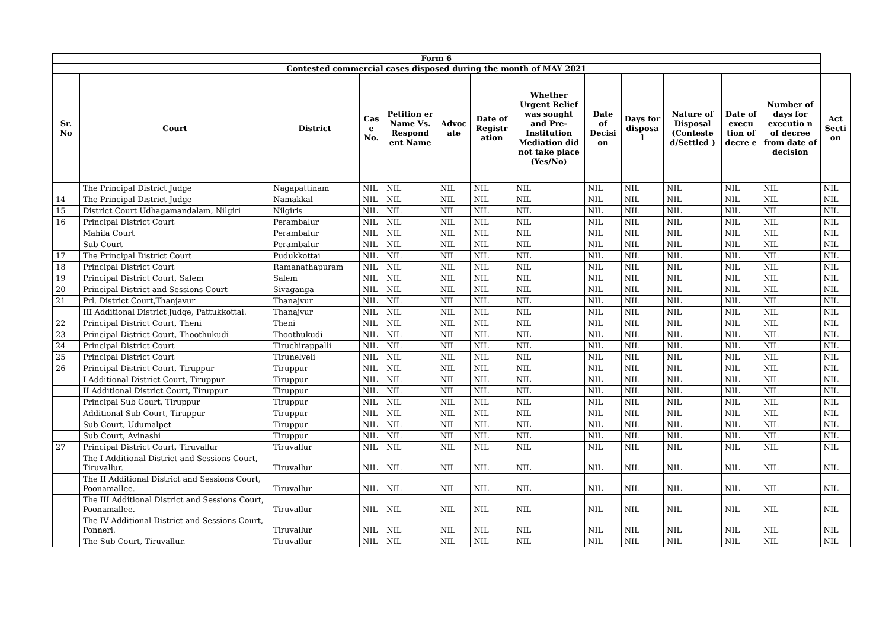| Form 6 | | | | | | | | | | | | | |
| --- | --- | --- | --- | --- | --- | --- | --- | --- | --- | --- | --- | --- | --- |
| Contested commercial cases disposed during the month of MAY 2021 | | | | | | | | | | | | | |
| Sr. No | Court | District | Cas e No. | Petition er Name Vs. Respond ent Name | Advoc ate | Date of Registr ation | Whether Urgent Relief was sought and Pre-Institution Mediation did not take place (Yes/No) | Date of Decisi on | Days for disposa l | Nature of Disposal (Conteste d/Settled ) | Date of execu tion of decre e | Number of days for executio n of decree from date of decision | Act Secti on |
| | The Principal District Judge | Nagapattinam | NIL | NIL | NIL | NIL | NIL | NIL | NIL | NIL | NIL | NIL | NIL |
| 14 | The Principal District Judge | Namakkal | NIL | NIL | NIL | NIL | NIL | NIL | NIL | NIL | NIL | NIL | NIL |
| 15 | District Court Udhagamandalam, Nilgiri | Nilgiris | NIL | NIL | NIL | NIL | NIL | NIL | NIL | NIL | NIL | NIL | NIL |
| 16 | Principal District Court | Perambalur | NIL | NIL | NIL | NIL | NIL | NIL | NIL | NIL | NIL | NIL | NIL |
| | Mahila Court | Perambalur | NIL | NIL | NIL | NIL | NIL | NIL | NIL | NIL | NIL | NIL | NIL |
| | Sub Court | Perambalur | NIL | NIL | NIL | NIL | NIL | NIL | NIL | NIL | NIL | NIL | NIL |
| 17 | The Principal District Court | Pudukkottai | NIL | NIL | NIL | NIL | NIL | NIL | NIL | NIL | NIL | NIL | NIL |
| 18 | Principal District Court | Ramanathapuram | NIL | NIL | NIL | NIL | NIL | NIL | NIL | NIL | NIL | NIL | NIL |
| 19 | Principal District Court, Salem | Salem | NIL | NIL | NIL | NIL | NIL | NIL | NIL | NIL | NIL | NIL | NIL |
| 20 | Principal District and Sessions Court | Sivaganga | NIL | NIL | NIL | NIL | NIL | NIL | NIL | NIL | NIL | NIL | NIL |
| 21 | Prl. District Court,Thanjavur | Thanajvur | NIL | NIL | NIL | NIL | NIL | NIL | NIL | NIL | NIL | NIL | NIL |
| | III Additional District Judge, Pattukkottai. | Thanajvur | NIL | NIL | NIL | NIL | NIL | NIL | NIL | NIL | NIL | NIL | NIL |
| 22 | Principal District Court, Theni | Theni | NIL | NIL | NIL | NIL | NIL | NIL | NIL | NIL | NIL | NIL | NIL |
| 23 | Principal District Court, Thoothukudi | Thoothukudi | NIL | NIL | NIL | NIL | NIL | NIL | NIL | NIL | NIL | NIL | NIL |
| 24 | Principal District Court | Tiruchirappalli | NIL | NIL | NIL | NIL | NIL | NIL | NIL | NIL | NIL | NIL | NIL |
| 25 | Principal District Court | Tirunelveli | NIL | NIL | NIL | NIL | NIL | NIL | NIL | NIL | NIL | NIL | NIL |
| 26 | Principal District Court, Tiruppur | Tiruppur | NIL | NIL | NIL | NIL | NIL | NIL | NIL | NIL | NIL | NIL | NIL |
| | I Additional District Court, Tiruppur | Tiruppur | NIL | NIL | NIL | NIL | NIL | NIL | NIL | NIL | NIL | NIL | NIL |
| | II Additional District Court, Tiruppur | Tiruppur | NIL | NIL | NIL | NIL | NIL | NIL | NIL | NIL | NIL | NIL | NIL |
| | Principal Sub Court, Tiruppur | Tiruppur | NIL | NIL | NIL | NIL | NIL | NIL | NIL | NIL | NIL | NIL | NIL |
| | Additional Sub Court, Tiruppur | Tiruppur | NIL | NIL | NIL | NIL | NIL | NIL | NIL | NIL | NIL | NIL | NIL |
| | Sub Court, Udumalpet | Tiruppur | NIL | NIL | NIL | NIL | NIL | NIL | NIL | NIL | NIL | NIL | NIL |
| | Sub Court, Avinashi | Tiruppur | NIL | NIL | NIL | NIL | NIL | NIL | NIL | NIL | NIL | NIL | NIL |
| 27 | Principal District Court, Tiruvallur | Tiruvallur | NIL | NIL | NIL | NIL | NIL | NIL | NIL | NIL | NIL | NIL | NIL |
| | The I Additional District and Sessions Court, Tiruvallur. | Tiruvallur | NIL | NIL | NIL | NIL | NIL | NIL | NIL | NIL | NIL | NIL | NIL |
| | The II Additional District and Sessions Court, Poonamallee. | Tiruvallur | NIL | NIL | NIL | NIL | NIL | NIL | NIL | NIL | NIL | NIL | NIL |
| | The III Additional District and Sessions Court, Poonamallee. | Tiruvallur | NIL | NIL | NIL | NIL | NIL | NIL | NIL | NIL | NIL | NIL | NIL |
| | The IV Additional District and Sessions Court, Ponneri. | Tiruvallur | NIL | NIL | NIL | NIL | NIL | NIL | NIL | NIL | NIL | NIL | NIL |
| | The Sub Court, Tiruvallur. | Tiruvallur | NIL | NIL | NIL | NIL | NIL | NIL | NIL | NIL | NIL | NIL | NIL |